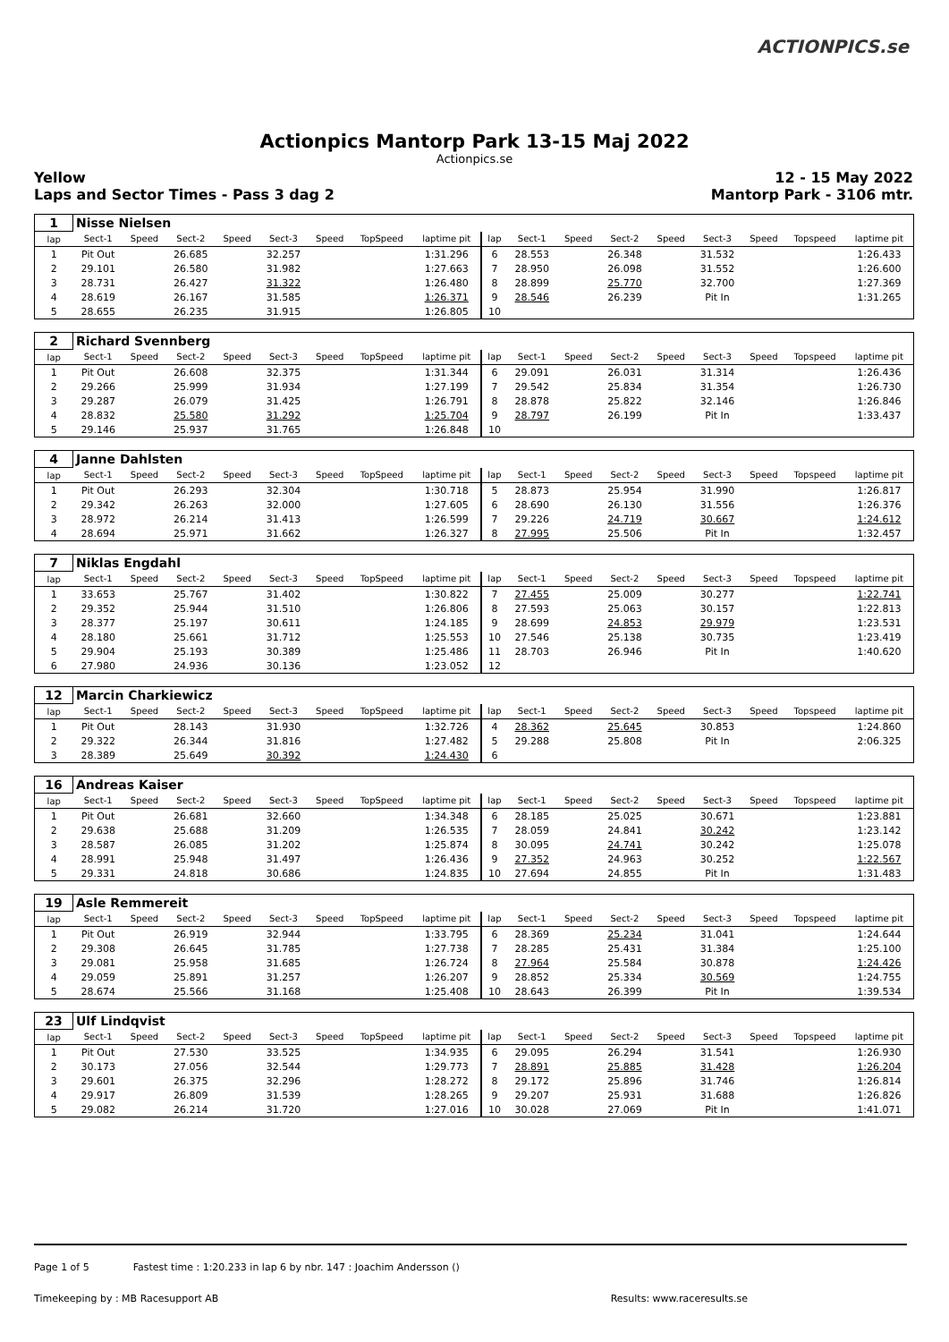ACTIONPICS.se
Actionpics Mantorp Park 13-15 Maj 2022
Actionpics.se
Yellow
Laps and Sector Times - Pass 3 dag 2
12 - 15 May 2022
Mantorp Park - 3106 mtr.
| 1 | Nisse Nielsen | | | | | | | | | | | | | | | | |
| lap | Sect-1 | Speed | Sect-2 | Speed | Sect-3 | Speed | TopSpeed | laptime pit | lap | Sect-1 | Speed | Sect-2 | Speed | Sect-3 | Speed | Topspeed | laptime pit |
| 1 | Pit Out | | 26.685 | | 32.257 | | | 1:31.296 | 6 | 28.553 | | 26.348 | | 31.532 | | | 1:26.433 |
| 2 | 29.101 | | 26.580 | | 31.982 | | | 1:27.663 | 7 | 28.950 | | 26.098 | | 31.552 | | | 1:26.600 |
| 3 | 28.731 | | 26.427 | | 31.322 | | | 1:26.480 | 8 | 28.899 | | 25.770 | | 32.700 | | | 1:27.369 |
| 4 | 28.619 | | 26.167 | | 31.585 | | | 1:26.371 | 9 | 28.546 | | 26.239 | | Pit In | | | 1:31.265 |
| 5 | 28.655 | | 26.235 | | 31.915 | | | 1:26.805 | 10 | | | | | | | | |
| 2 | Richard Svennberg | | | | | | | | | | | | | | | | |
| lap | Sect-1 | Speed | Sect-2 | Speed | Sect-3 | Speed | TopSpeed | laptime pit | lap | Sect-1 | Speed | Sect-2 | Speed | Sect-3 | Speed | Topspeed | laptime pit |
| 1 | Pit Out | | 26.608 | | 32.375 | | | 1:31.344 | 6 | 29.091 | | 26.031 | | 31.314 | | | 1:26.436 |
| 2 | 29.266 | | 25.999 | | 31.934 | | | 1:27.199 | 7 | 29.542 | | 25.834 | | 31.354 | | | 1:26.730 |
| 3 | 29.287 | | 26.079 | | 31.425 | | | 1:26.791 | 8 | 28.878 | | 25.822 | | 32.146 | | | 1:26.846 |
| 4 | 28.832 | | 25.580 | | 31.292 | | | 1:25.704 | 9 | 28.797 | | 26.199 | | Pit In | | | 1:33.437 |
| 5 | 29.146 | | 25.937 | | 31.765 | | | 1:26.848 | 10 | | | | | | | | |
| 4 | Janne Dahlsten | | | | | | | | | | | | | | | | |
| lap | Sect-1 | Speed | Sect-2 | Speed | Sect-3 | Speed | TopSpeed | laptime pit | lap | Sect-1 | Speed | Sect-2 | Speed | Sect-3 | Speed | Topspeed | laptime pit |
| 1 | Pit Out | | 26.293 | | 32.304 | | | 1:30.718 | 5 | 28.873 | | 25.954 | | 31.990 | | | 1:26.817 |
| 2 | 29.342 | | 26.263 | | 32.000 | | | 1:27.605 | 6 | 28.690 | | 26.130 | | 31.556 | | | 1:26.376 |
| 3 | 28.972 | | 26.214 | | 31.413 | | | 1:26.599 | 7 | 29.226 | | 24.719 | | 30.667 | | | 1:24.612 |
| 4 | 28.694 | | 25.971 | | 31.662 | | | 1:26.327 | 8 | 27.995 | | 25.506 | | Pit In | | | 1:32.457 |
| 7 | Niklas Engdahl | | | | | | | | | | | | | | | | |
| lap | Sect-1 | Speed | Sect-2 | Speed | Sect-3 | Speed | TopSpeed | laptime pit | lap | Sect-1 | Speed | Sect-2 | Speed | Sect-3 | Speed | Topspeed | laptime pit |
| 1 | 33.653 | | 25.767 | | 31.402 | | | 1:30.822 | 7 | 27.455 | | 25.009 | | 30.277 | | | 1:22.741 |
| 2 | 29.352 | | 25.944 | | 31.510 | | | 1:26.806 | 8 | 27.593 | | 25.063 | | 30.157 | | | 1:22.813 |
| 3 | 28.377 | | 25.197 | | 30.611 | | | 1:24.185 | 9 | 28.699 | | 24.853 | | 29.979 | | | 1:23.531 |
| 4 | 28.180 | | 25.661 | | 31.712 | | | 1:25.553 | 10 | 27.546 | | 25.138 | | 30.735 | | | 1:23.419 |
| 5 | 29.904 | | 25.193 | | 30.389 | | | 1:25.486 | 11 | 28.703 | | 26.946 | | Pit In | | | 1:40.620 |
| 6 | 27.980 | | 24.936 | | 30.136 | | | 1:23.052 | 12 | | | | | | | | |
| 12 | Marcin Charkiewicz | | | | | | | | | | | | | | | | |
| lap | Sect-1 | Speed | Sect-2 | Speed | Sect-3 | Speed | TopSpeed | laptime pit | lap | Sect-1 | Speed | Sect-2 | Speed | Sect-3 | Speed | Topspeed | laptime pit |
| 1 | Pit Out | | 28.143 | | 31.930 | | | 1:32.726 | 4 | 28.362 | | 25.645 | | 30.853 | | | 1:24.860 |
| 2 | 29.322 | | 26.344 | | 31.816 | | | 1:27.482 | 5 | 29.288 | | 25.808 | | Pit In | | | 2:06.325 |
| 3 | 28.389 | | 25.649 | | 30.392 | | | 1:24.430 | 6 | | | | | | | | |
| 16 | Andreas Kaiser | | | | | | | | | | | | | | | | |
| lap | Sect-1 | Speed | Sect-2 | Speed | Sect-3 | Speed | TopSpeed | laptime pit | lap | Sect-1 | Speed | Sect-2 | Speed | Sect-3 | Speed | Topspeed | laptime pit |
| 1 | Pit Out | | 26.681 | | 32.660 | | | 1:34.348 | 6 | 28.185 | | 25.025 | | 30.671 | | | 1:23.881 |
| 2 | 29.638 | | 25.688 | | 31.209 | | | 1:26.535 | 7 | 28.059 | | 24.841 | | 30.242 | | | 1:23.142 |
| 3 | 28.587 | | 26.085 | | 31.202 | | | 1:25.874 | 8 | 30.095 | | 24.741 | | 30.242 | | | 1:25.078 |
| 4 | 28.991 | | 25.948 | | 31.497 | | | 1:26.436 | 9 | 27.352 | | 24.963 | | 30.252 | | | 1:22.567 |
| 5 | 29.331 | | 24.818 | | 30.686 | | | 1:24.835 | 10 | 27.694 | | 24.855 | | Pit In | | | 1:31.483 |
| 19 | Asle Remmereit | | | | | | | | | | | | | | | | |
| lap | Sect-1 | Speed | Sect-2 | Speed | Sect-3 | Speed | TopSpeed | laptime pit | lap | Sect-1 | Speed | Sect-2 | Speed | Sect-3 | Speed | Topspeed | laptime pit |
| 1 | Pit Out | | 26.919 | | 32.944 | | | 1:33.795 | 6 | 28.369 | | 25.234 | | 31.041 | | | 1:24.644 |
| 2 | 29.308 | | 26.645 | | 31.785 | | | 1:27.738 | 7 | 28.285 | | 25.431 | | 31.384 | | | 1:25.100 |
| 3 | 29.081 | | 25.958 | | 31.685 | | | 1:26.724 | 8 | 27.964 | | 25.584 | | 30.878 | | | 1:24.426 |
| 4 | 29.059 | | 25.891 | | 31.257 | | | 1:26.207 | 9 | 28.852 | | 25.334 | | 30.569 | | | 1:24.755 |
| 5 | 28.674 | | 25.566 | | 31.168 | | | 1:25.408 | 10 | 28.643 | | 26.399 | | Pit In | | | 1:39.534 |
| 23 | Ulf Lindqvist | | | | | | | | | | | | | | | | |
| lap | Sect-1 | Speed | Sect-2 | Speed | Sect-3 | Speed | TopSpeed | laptime pit | lap | Sect-1 | Speed | Sect-2 | Speed | Sect-3 | Speed | Topspeed | laptime pit |
| 1 | Pit Out | | 27.530 | | 33.525 | | | 1:34.935 | 6 | 29.095 | | 26.294 | | 31.541 | | | 1:26.930 |
| 2 | 30.173 | | 27.056 | | 32.544 | | | 1:29.773 | 7 | 28.891 | | 25.885 | | 31.428 | | | 1:26.204 |
| 3 | 29.601 | | 26.375 | | 32.296 | | | 1:28.272 | 8 | 29.172 | | 25.896 | | 31.746 | | | 1:26.814 |
| 4 | 29.917 | | 26.809 | | 31.539 | | | 1:28.265 | 9 | 29.207 | | 25.931 | | 31.688 | | | 1:26.826 |
| 5 | 29.082 | | 26.214 | | 31.720 | | | 1:27.016 | 10 | 30.028 | | 27.069 | | Pit In | | | 1:41.071 |
Page 1 of 5 Fastest time : 1:20.233 in lap 6 by nbr. 147 : Joachim Andersson ()
Timekeeping by : MB Racesupport AB Results: www.raceresults.se